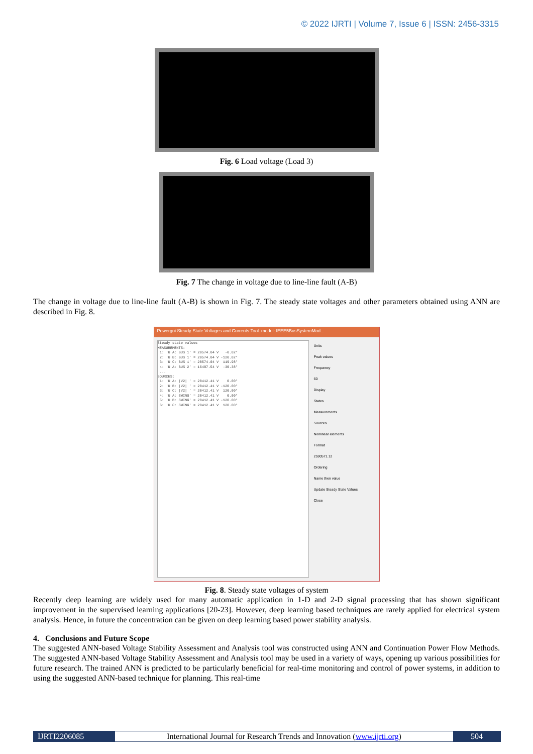© 2022 IJRTI | Volume 7, Issue 6 | ISSN: 2456-3315
Fig. 6 Load voltage (Load 3)
Fig. 7 The change in voltage due to line-line fault (A-B)
The change in voltage due to line-line fault (A-B) is shown in Fig. 7. The steady state voltages and other parameters obtained using ANN are described in Fig. 8.
Powergui Steady-State Voltages and Currents Tool. model: IEEE5BusSystemMod...
Steady state values MEASUREMENTS: 1: 'U A: BUS 1' = 20574.04 V -0.02° 2: 'U B: BUS 1' = 20574.04 V -120.02° 3: 'U C: BUS 1' = 20574.04 V 119.98° 4: 'U A: BUS 2' = 16407.54 V -30.38° ... SOURCES: 1: 'U A: |V2| ' = 20412.41 V 0.00° 2: 'U B: |V2| ' = 20412.41 V -120.00° 3: 'U C: |V2| ' = 20412.41 V 120.00° 4: 'U A: SWING' = 20412.41 V 0.00° 5: 'U B: SWING' = 20412.41 V -120.00° 6: 'U C: SWING' = 20412.41 V 120.00°
Units
Peak values
Frequency
60
Display
States
Measurements
Sources
Nonlinear elements
Format
2590571.12
Ordering
Name then value
Update Steady State Values
Close
Fig. 8. Steady state voltages of system
Recently deep learning are widely used for many automatic application in 1-D and 2-D signal processing that has shown significant improvement in the supervised learning applications [20-23]. However, deep learning based techniques are rarely applied for electrical system analysis. Hence, in future the concentration can be given on deep learning based power stability analysis.
4. Conclusions and Future Scope
The suggested ANN-based Voltage Stability Assessment and Analysis tool was constructed using ANN and Continuation Power Flow Methods. The suggested ANN-based Voltage Stability Assessment and Analysis tool may be used in a variety of ways, opening up various possibilities for future research. The trained ANN is predicted to be particularly beneficial for real-time monitoring and control of power systems, in addition to using the suggested ANN-based technique for planning. This real-time
IJRTI2206085 International Journal for Research Trends and Innovation (www.ijrti.org)
504